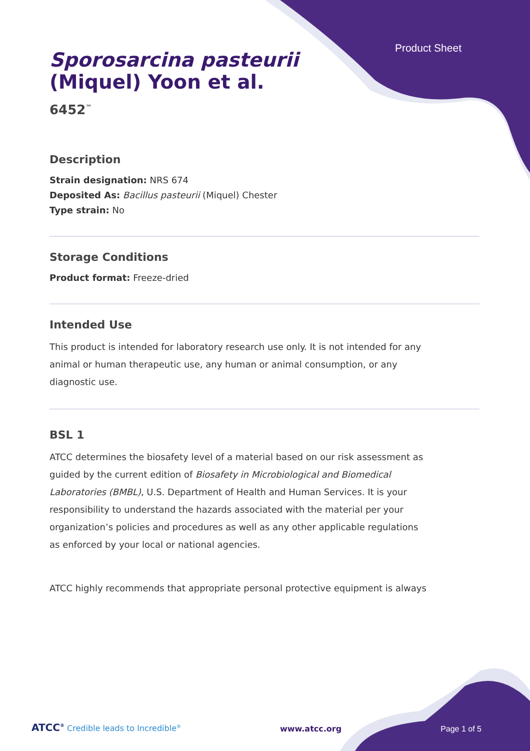Product Sheet
Sporosarcina pasteurii
(Miquel) Yoon et al.
6452<sup>™</sup>
Description
Strain designation: NRS 674
Deposited As: Bacillus pasteurii (Miquel) Chester
Type strain: No
Storage Conditions
Product format: Freeze-dried
Intended Use
This product is intended for laboratory research use only. It is not intended for any animal or human therapeutic use, any human or animal consumption, or any diagnostic use.
BSL 1
ATCC determines the biosafety level of a material based on our risk assessment as guided by the current edition of Biosafety in Microbiological and Biomedical Laboratories (BMBL), U.S. Department of Health and Human Services. It is your responsibility to understand the hazards associated with the material per your organization’s policies and procedures as well as any other applicable regulations as enforced by your local or national agencies.
ATCC highly recommends that appropriate personal protective equipment is always
ATCC<sup>®</sup> Credible leads to Incredible<sup>®</sup> www.atcc.org Page 1 of 5